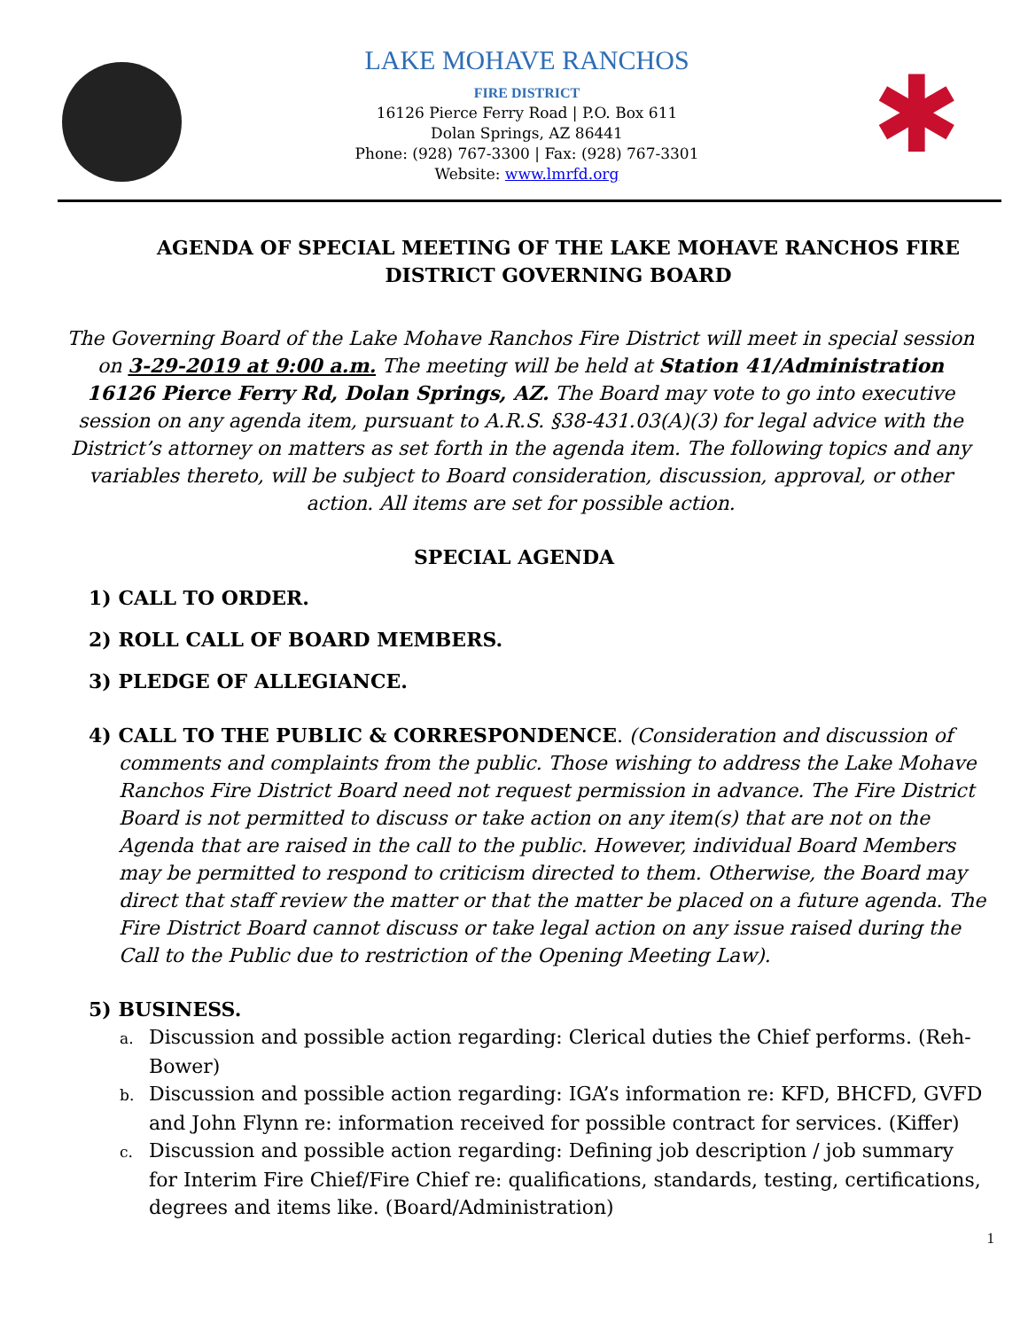LAKE MOHAVE RANCHOS
FIRE DISTRICT
16126 Pierce Ferry Road | P.O. Box 611
Dolan Springs, AZ 86441
Phone: (928) 767-3300 | Fax: (928) 767-3301
Website: www.lmrfd.org
✱
AGENDA OF SPECIAL MEETING OF THE LAKE MOHAVE RANCHOS FIRE DISTRICT GOVERNING BOARD
The Governing Board of the Lake Mohave Ranchos Fire District will meet in special session on 3-29-2019 at 9:00 a.m. The meeting will be held at Station 41/Administration 16126 Pierce Ferry Rd, Dolan Springs, AZ. The Board may vote to go into executive session on any agenda item, pursuant to A.R.S. §38-431.03(A)(3) for legal advice with the District’s attorney on matters as set forth in the agenda item. The following topics and any variables thereto, will be subject to Board consideration, discussion, approval, or other action. All items are set for possible action.
SPECIAL AGENDA
1) CALL TO ORDER.
2) ROLL CALL OF BOARD MEMBERS.
3) PLEDGE OF ALLEGIANCE.
4) CALL TO THE PUBLIC & CORRESPONDENCE. (Consideration and discussion of comments and complaints from the public. Those wishing to address the Lake Mohave Ranchos Fire District Board need not request permission in advance. The Fire District Board is not permitted to discuss or take action on any item(s) that are not on the Agenda that are raised in the call to the public. However, individual Board Members may be permitted to respond to criticism directed to them. Otherwise, the Board may direct that staff review the matter or that the matter be placed on a future agenda. The Fire District Board cannot discuss or take legal action on any issue raised during the Call to the Public due to restriction of the Opening Meeting Law).
5) BUSINESS.
a. Discussion and possible action regarding: Clerical duties the Chief performs. (Reh-Bower)
b. Discussion and possible action regarding: IGA’s information re: KFD, BHCFD, GVFD and John Flynn re: information received for possible contract for services. (Kiffer)
c. Discussion and possible action regarding: Defining job description / job summary for Interim Fire Chief/Fire Chief re: qualifications, standards, testing, certifications, degrees and items like. (Board/Administration)
1